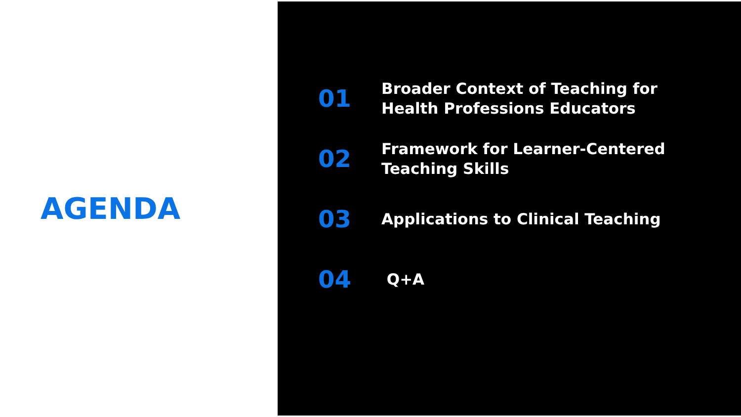AGENDA
01
Broader Context of Teaching for
Health Professions Educators
02
Framework for Learner-Centered
Teaching Skills
03
Applications to Clinical Teaching
04
Q+A